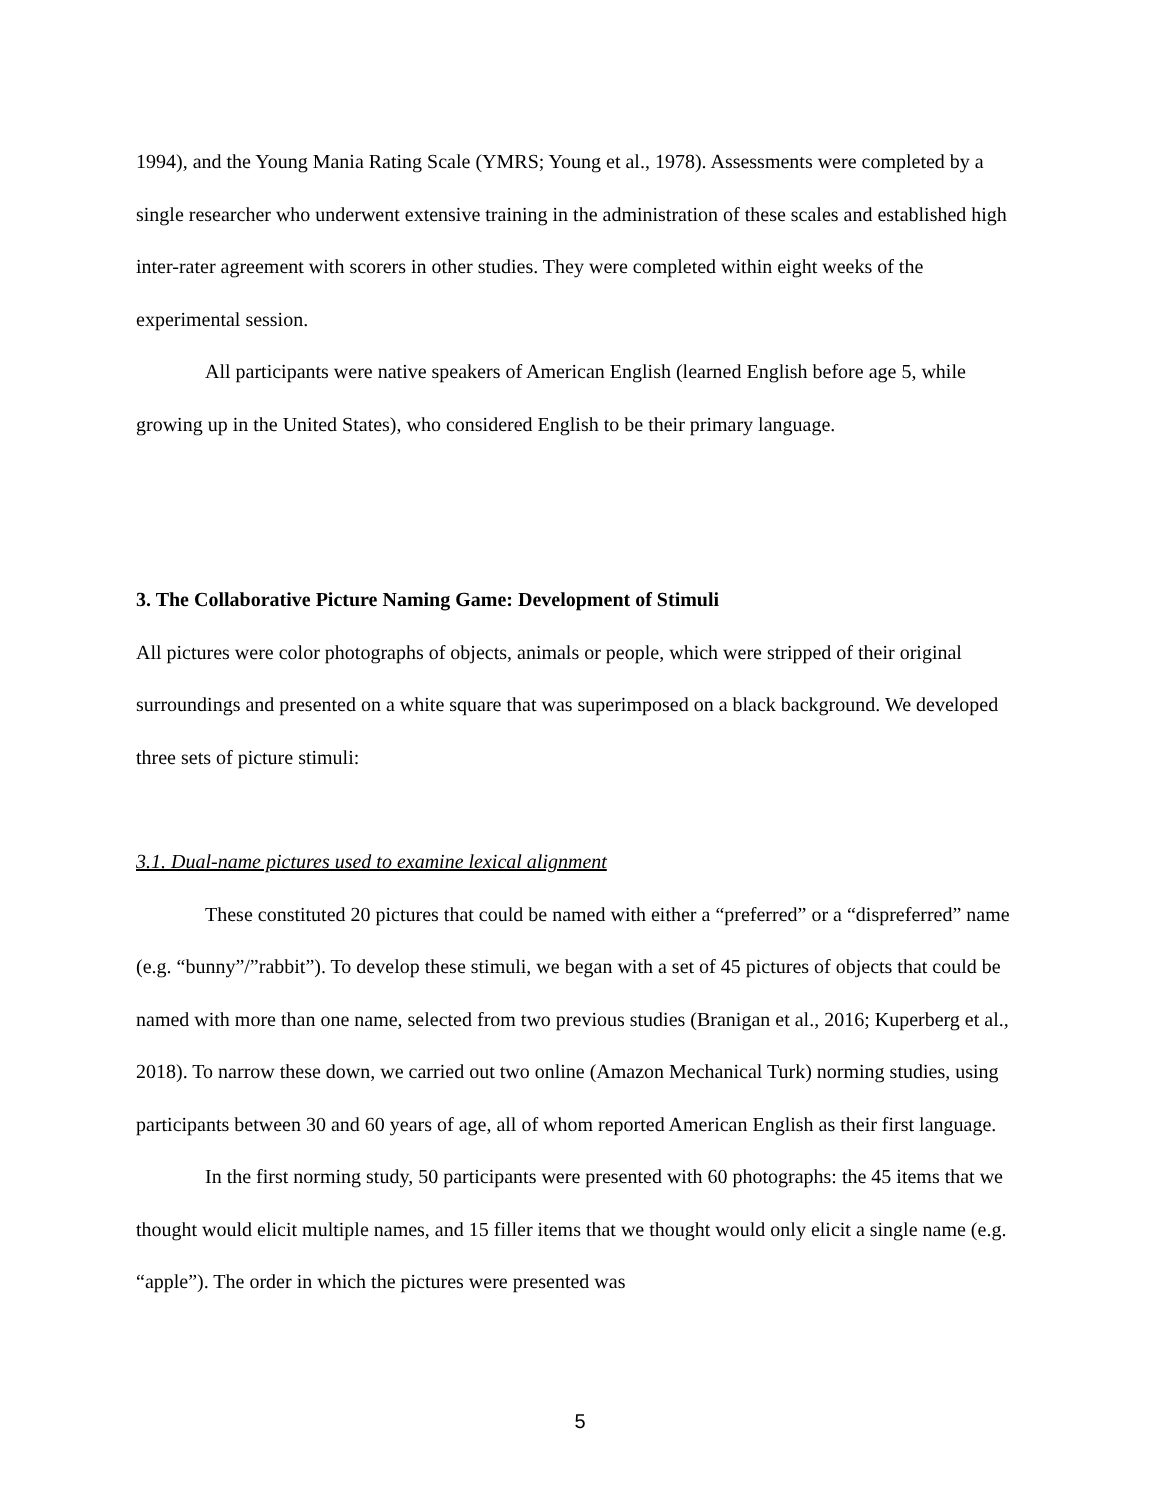1994), and the Young Mania Rating Scale (YMRS; Young et al., 1978). Assessments were completed by a single researcher who underwent extensive training in the administration of these scales and established high inter-rater agreement with scorers in other studies. They were completed within eight weeks of the experimental session.
All participants were native speakers of American English (learned English before age 5, while growing up in the United States), who considered English to be their primary language.
3. The Collaborative Picture Naming Game: Development of Stimuli
All pictures were color photographs of objects, animals or people, which were stripped of their original surroundings and presented on a white square that was superimposed on a black background. We developed three sets of picture stimuli:
3.1. Dual-name pictures used to examine lexical alignment
These constituted 20 pictures that could be named with either a “preferred” or a “dispreferred” name (e.g. “bunny”/”rabbit”). To develop these stimuli, we began with a set of 45 pictures of objects that could be named with more than one name, selected from two previous studies (Branigan et al., 2016; Kuperberg et al., 2018). To narrow these down, we carried out two online (Amazon Mechanical Turk) norming studies, using participants between 30 and 60 years of age, all of whom reported American English as their first language.
In the first norming study, 50 participants were presented with 60 photographs: the 45 items that we thought would elicit multiple names, and 15 filler items that we thought would only elicit a single name (e.g. “apple”). The order in which the pictures were presented was
5